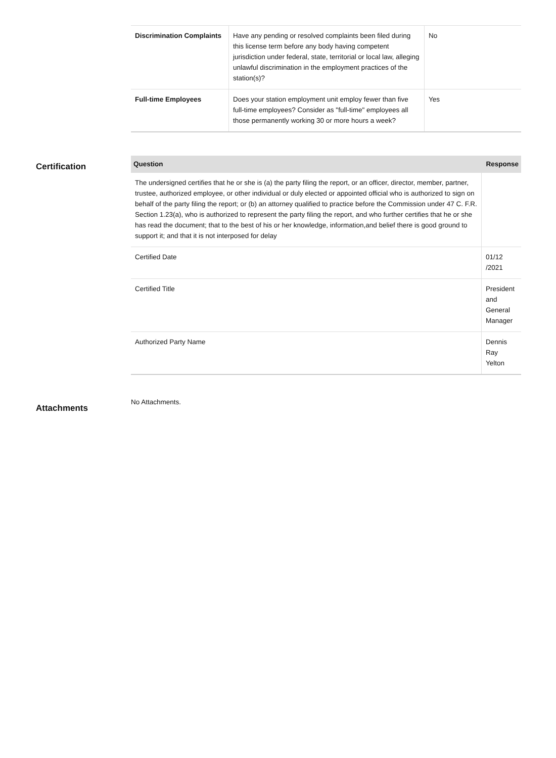| Discrimination Complaints | Have any pending or resolved complaints been filed during this license term before any body having competent jurisdiction under federal, state, territorial or local law, alleging unlawful discrimination in the employment practices of the station(s)? | No |
| Full-time Employees | Does your station employment unit employ fewer than five full-time employees? Consider as "full-time" employees all those permanently working 30 or more hours a week? | Yes |
Certification
| Question | Response |
| --- | --- |
| The undersigned certifies that he or she is (a) the party filing the report, or an officer, director, member, partner, trustee, authorized employee, or other individual or duly elected or appointed official who is authorized to sign on behalf of the party filing the report; or (b) an attorney qualified to practice before the Commission under 47 C. F.R. Section 1.23(a), who is authorized to represent the party filing the report, and who further certifies that he or she has read the document; that to the best of his or her knowledge, information,and belief there is good ground to support it; and that it is not interposed for delay | |
| Certified Date | 01/12 /2021 |
| Certified Title | President and General Manager |
| Authorized Party Name | Dennis Ray Yelton |
Attachments
No Attachments.